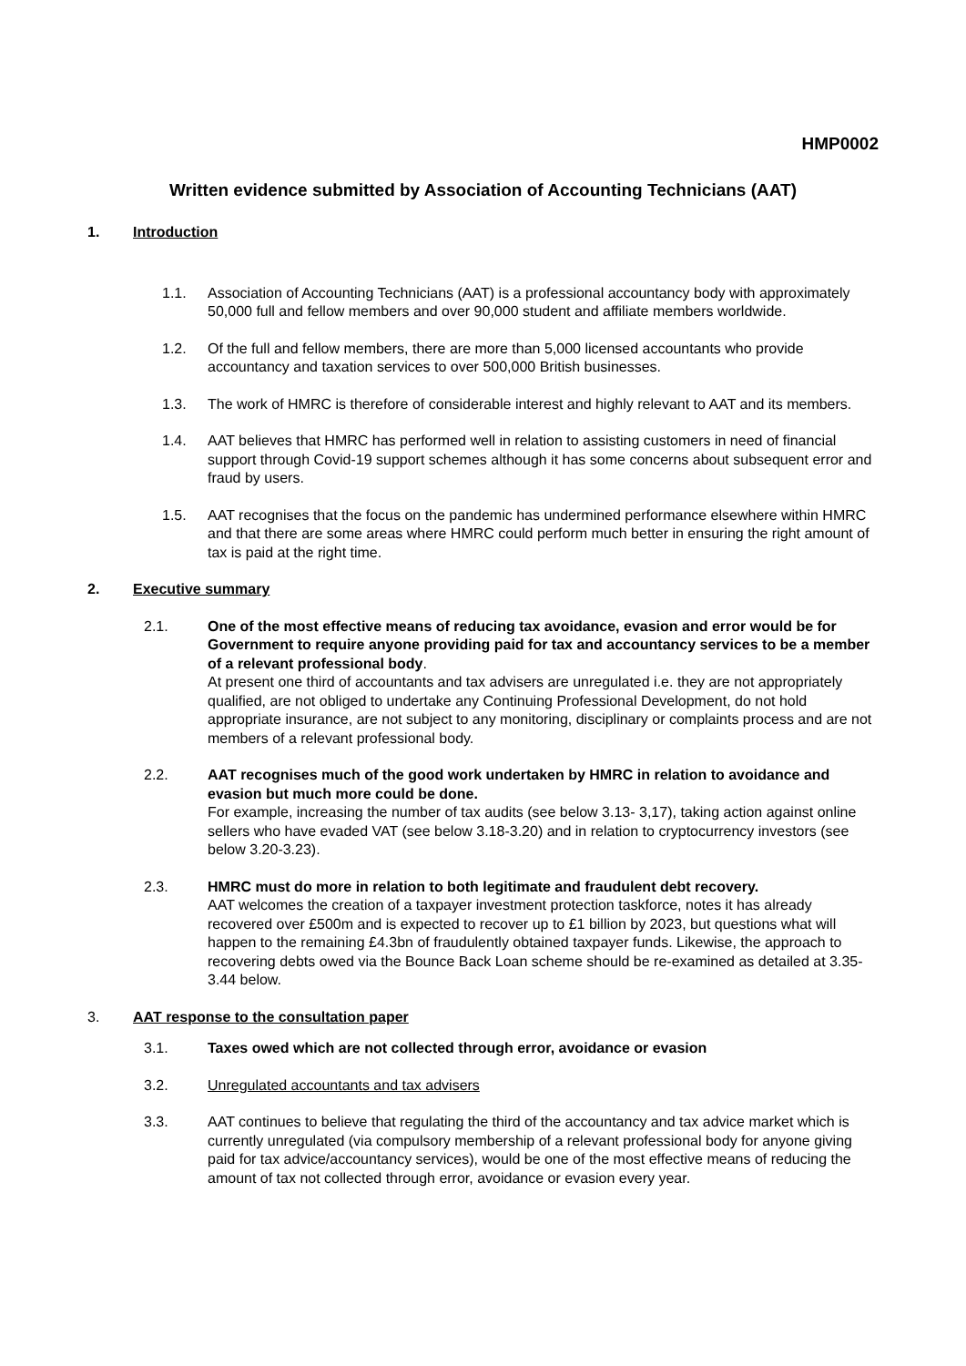HMP0002
Written evidence submitted by Association of Accounting Technicians (AAT)
1. Introduction
1.1. Association of Accounting Technicians (AAT) is a professional accountancy body with approximately 50,000 full and fellow members and over 90,000 student and affiliate members worldwide.
1.2. Of the full and fellow members, there are more than 5,000 licensed accountants who provide accountancy and taxation services to over 500,000 British businesses.
1.3. The work of HMRC is therefore of considerable interest and highly relevant to AAT and its members.
1.4. AAT believes that HMRC has performed well in relation to assisting customers in need of financial support through Covid-19 support schemes although it has some concerns about subsequent error and fraud by users.
1.5. AAT recognises that the focus on the pandemic has undermined performance elsewhere within HMRC and that there are some areas where HMRC could perform much better in ensuring the right amount of tax is paid at the right time.
2. Executive summary
2.1. One of the most effective means of reducing tax avoidance, evasion and error would be for Government to require anyone providing paid for tax and accountancy services to be a member of a relevant professional body.
At present one third of accountants and tax advisers are unregulated i.e. they are not appropriately qualified, are not obliged to undertake any Continuing Professional Development, do not hold appropriate insurance, are not subject to any monitoring, disciplinary or complaints process and are not members of a relevant professional body.
2.2. AAT recognises much of the good work undertaken by HMRC in relation to avoidance and evasion but much more could be done.
For example, increasing the number of tax audits (see below 3.13- 3,17), taking action against online sellers who have evaded VAT (see below 3.18-3.20) and in relation to cryptocurrency investors (see below 3.20-3.23).
2.3. HMRC must do more in relation to both legitimate and fraudulent debt recovery.
AAT welcomes the creation of a taxpayer investment protection taskforce, notes it has already recovered over £500m and is expected to recover up to £1 billion by 2023, but questions what will happen to the remaining £4.3bn of fraudulently obtained taxpayer funds. Likewise, the approach to recovering debts owed via the Bounce Back Loan scheme should be re-examined as detailed at 3.35-3.44 below.
3. AAT response to the consultation paper
3.1. Taxes owed which are not collected through error, avoidance or evasion
3.2. Unregulated accountants and tax advisers
3.3. AAT continues to believe that regulating the third of the accountancy and tax advice market which is currently unregulated (via compulsory membership of a relevant professional body for anyone giving paid for tax advice/accountancy services), would be one of the most effective means of reducing the amount of tax not collected through error, avoidance or evasion every year.